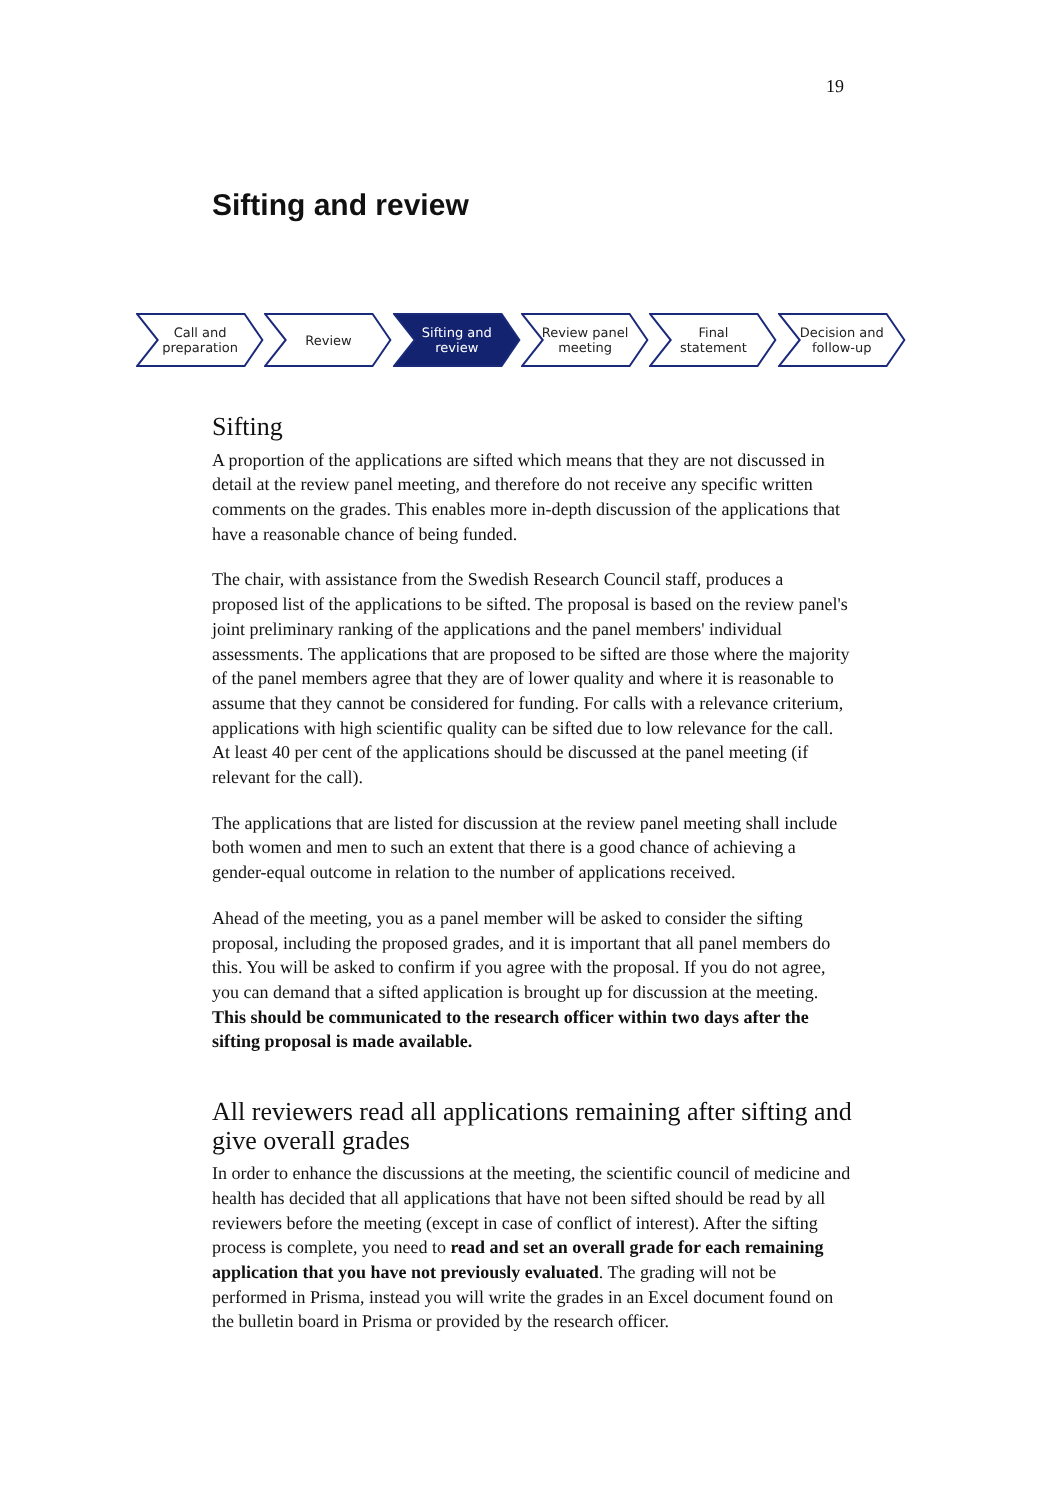19
Sifting and review
Call and
preparation
Review Sifting and
review
Review panel
meeting
Final
statement
Decision and
follow-up
Sifting
A proportion of the applications are sifted which means that they are not discussed in detail at the review panel meeting, and therefore do not receive any specific written comments on the grades. This enables more in-depth discussion of the applications that have a reasonable chance of being funded.
The chair, with assistance from the Swedish Research Council staff, produces a proposed list of the applications to be sifted. The proposal is based on the review panel's joint preliminary ranking of the applications and the panel members' individual assessments. The applications that are proposed to be sifted are those where the majority of the panel members agree that they are of lower quality and where it is reasonable to assume that they cannot be considered for funding. For calls with a relevance criterium, applications with high scientific quality can be sifted due to low relevance for the call. At least 40 per cent of the applications should be discussed at the panel meeting (if relevant for the call).
The applications that are listed for discussion at the review panel meeting shall include both women and men to such an extent that there is a good chance of achieving a gender-equal outcome in relation to the number of applications received.
Ahead of the meeting, you as a panel member will be asked to consider the sifting proposal, including the proposed grades, and it is important that all panel members do this. You will be asked to confirm if you agree with the proposal. If you do not agree, you can demand that a sifted application is brought up for discussion at the meeting. This should be communicated to the research officer within two days after the sifting proposal is made available.
All reviewers read all applications remaining after sifting and give overall grades
In order to enhance the discussions at the meeting, the scientific council of medicine and health has decided that all applications that have not been sifted should be read by all reviewers before the meeting (except in case of conflict of interest). After the sifting process is complete, you need to read and set an overall grade for each remaining application that you have not previously evaluated. The grading will not be performed in Prisma, instead you will write the grades in an Excel document found on the bulletin board in Prisma or provided by the research officer.